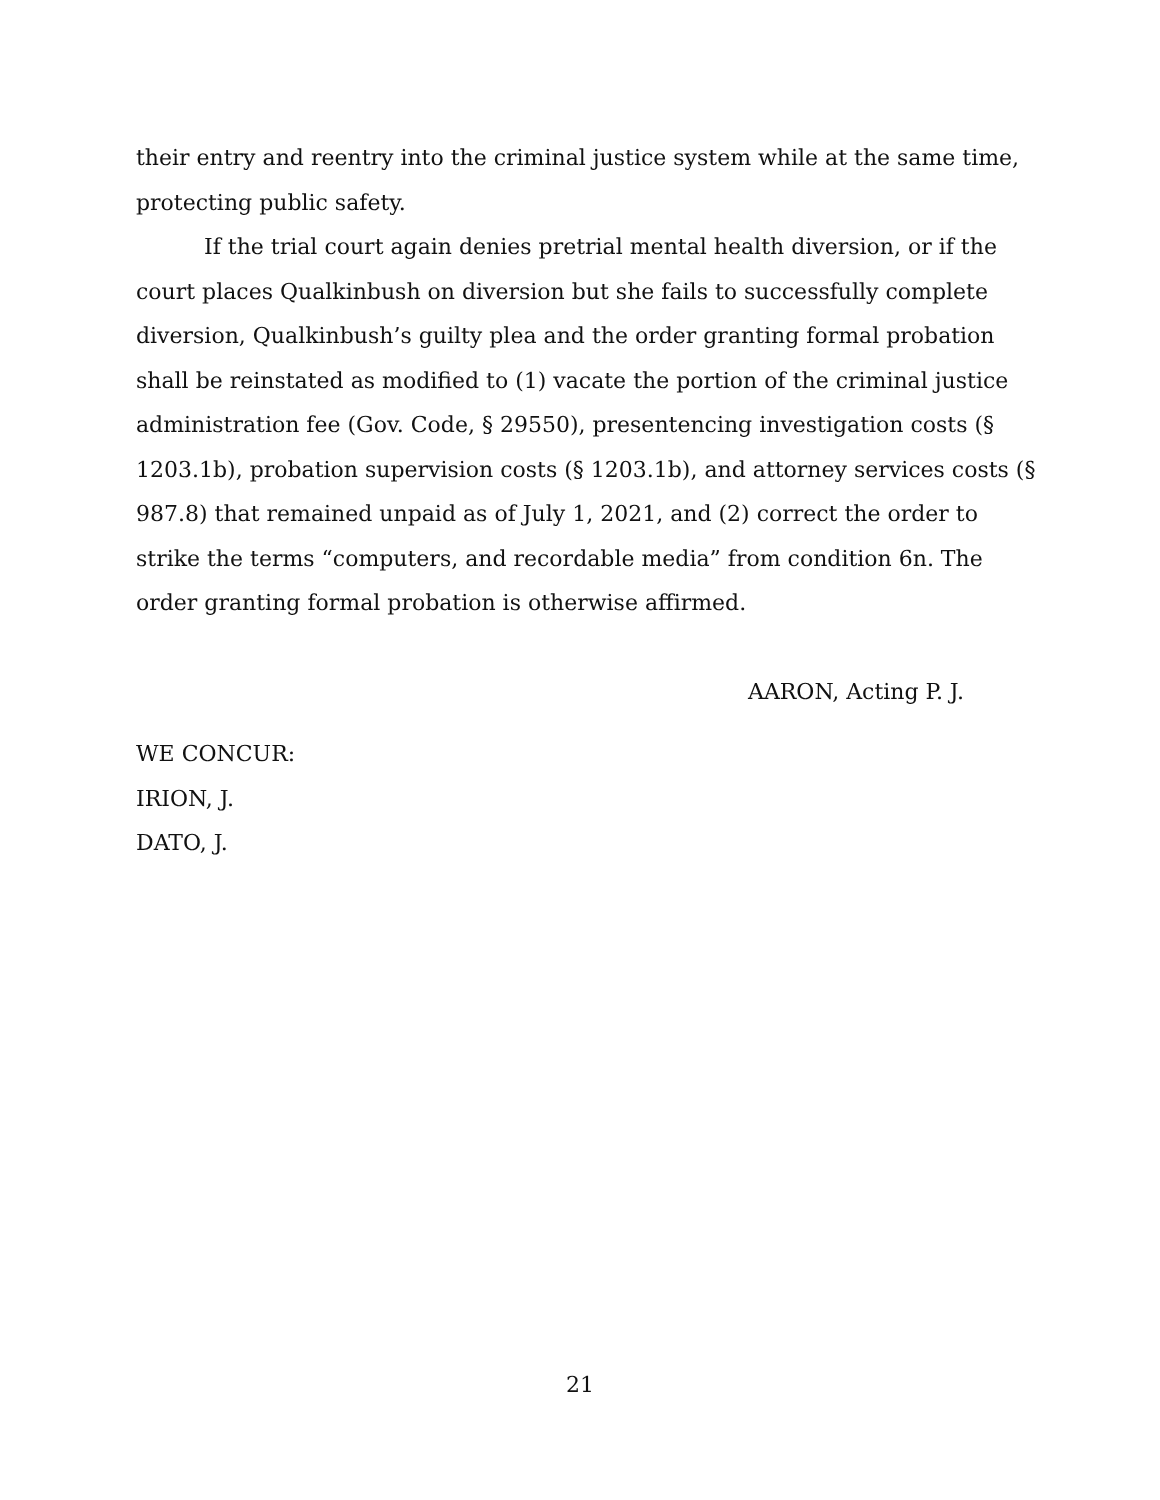their entry and reentry into the criminal justice system while at the same time, protecting public safety.
If the trial court again denies pretrial mental health diversion, or if the court places Qualkinbush on diversion but she fails to successfully complete diversion, Qualkinbush’s guilty plea and the order granting formal probation shall be reinstated as modified to (1) vacate the portion of the criminal justice administration fee (Gov. Code, § 29550), presentencing investigation costs (§ 1203.1b), probation supervision costs (§ 1203.1b), and attorney services costs (§ 987.8) that remained unpaid as of July 1, 2021, and (2) correct the order to strike the terms “computers, and recordable media” from condition 6n. The order granting formal probation is otherwise affirmed.
AARON, Acting P. J.
WE CONCUR:
IRION, J.
DATO, J.
21